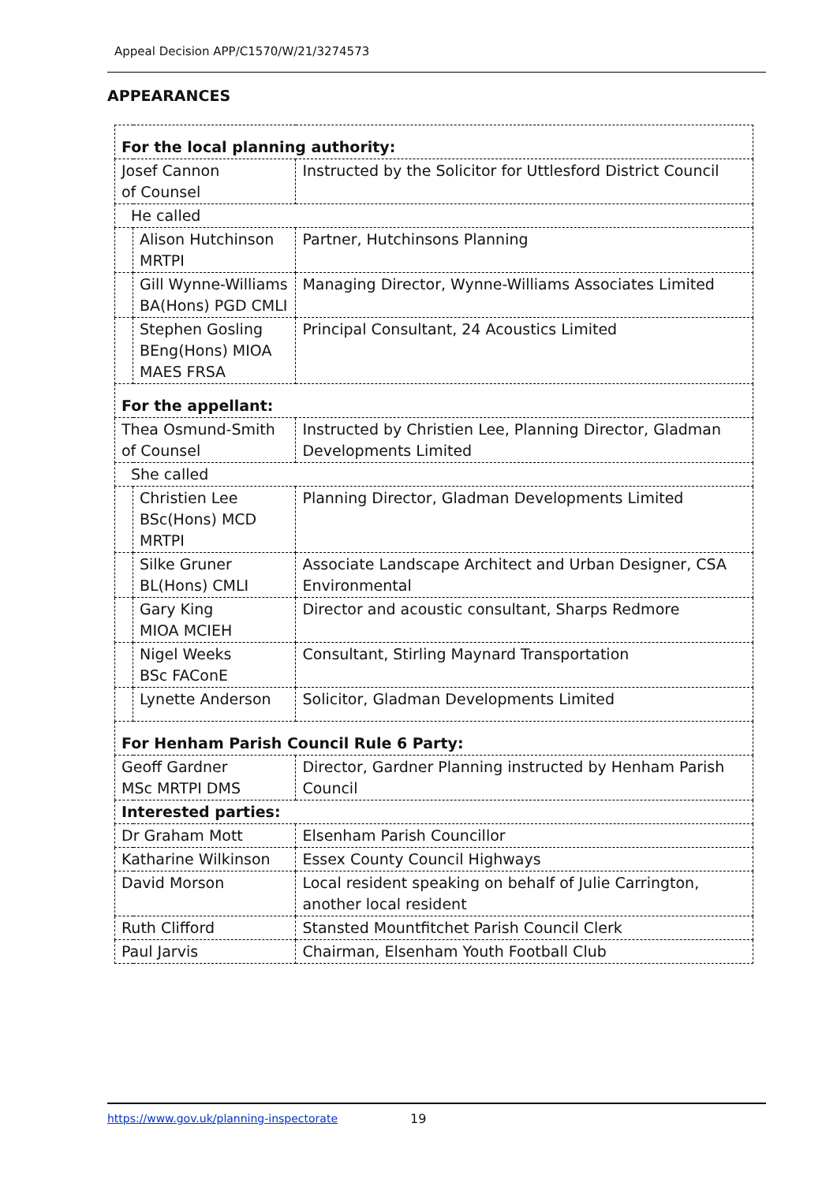Appeal Decision APP/C1570/W/21/3274573
APPEARANCES
| For the local planning authority: | | |
| Josef Cannon of Counsel | | Instructed by the Solicitor for Uttlesford District Council |
| He called | | |
| | Alison Hutchinson MRTPI | Partner, Hutchinsons Planning |
| | Gill Wynne-Williams BA(Hons) PGD CMLI | Managing Director, Wynne-Williams Associates Limited |
| | Stephen Gosling BEng(Hons) MIOA MAES FRSA | Principal Consultant, 24 Acoustics Limited |
| For the appellant: | | |
| Thea Osmund-Smith of Counsel | | Instructed by Christien Lee, Planning Director, Gladman Developments Limited |
| She called | | |
| | Christien Lee BSc(Hons) MCD MRTPI | Planning Director, Gladman Developments Limited |
| | Silke Gruner BL(Hons) CMLI | Associate Landscape Architect and Urban Designer, CSA Environmental |
| | Gary King MIOA MCIEH | Director and acoustic consultant, Sharps Redmore |
| | Nigel Weeks BSc FAConE | Consultant, Stirling Maynard Transportation |
| | Lynette Anderson | Solicitor, Gladman Developments Limited |
| For Henham Parish Council Rule 6 Party: | | |
| Geoff Gardner MSc MRTPI DMS | | Director, Gardner Planning instructed by Henham Parish Council |
| Interested parties: | | |
| Dr Graham Mott | | Elsenham Parish Councillor |
| Katharine Wilkinson | | Essex County Council Highways |
| David Morson | | Local resident speaking on behalf of Julie Carrington, another local resident |
| Ruth Clifford | | Stansted Mountfitchet Parish Council Clerk |
| Paul Jarvis | | Chairman, Elsenham Youth Football Club |
https://www.gov.uk/planning-inspectorate
19